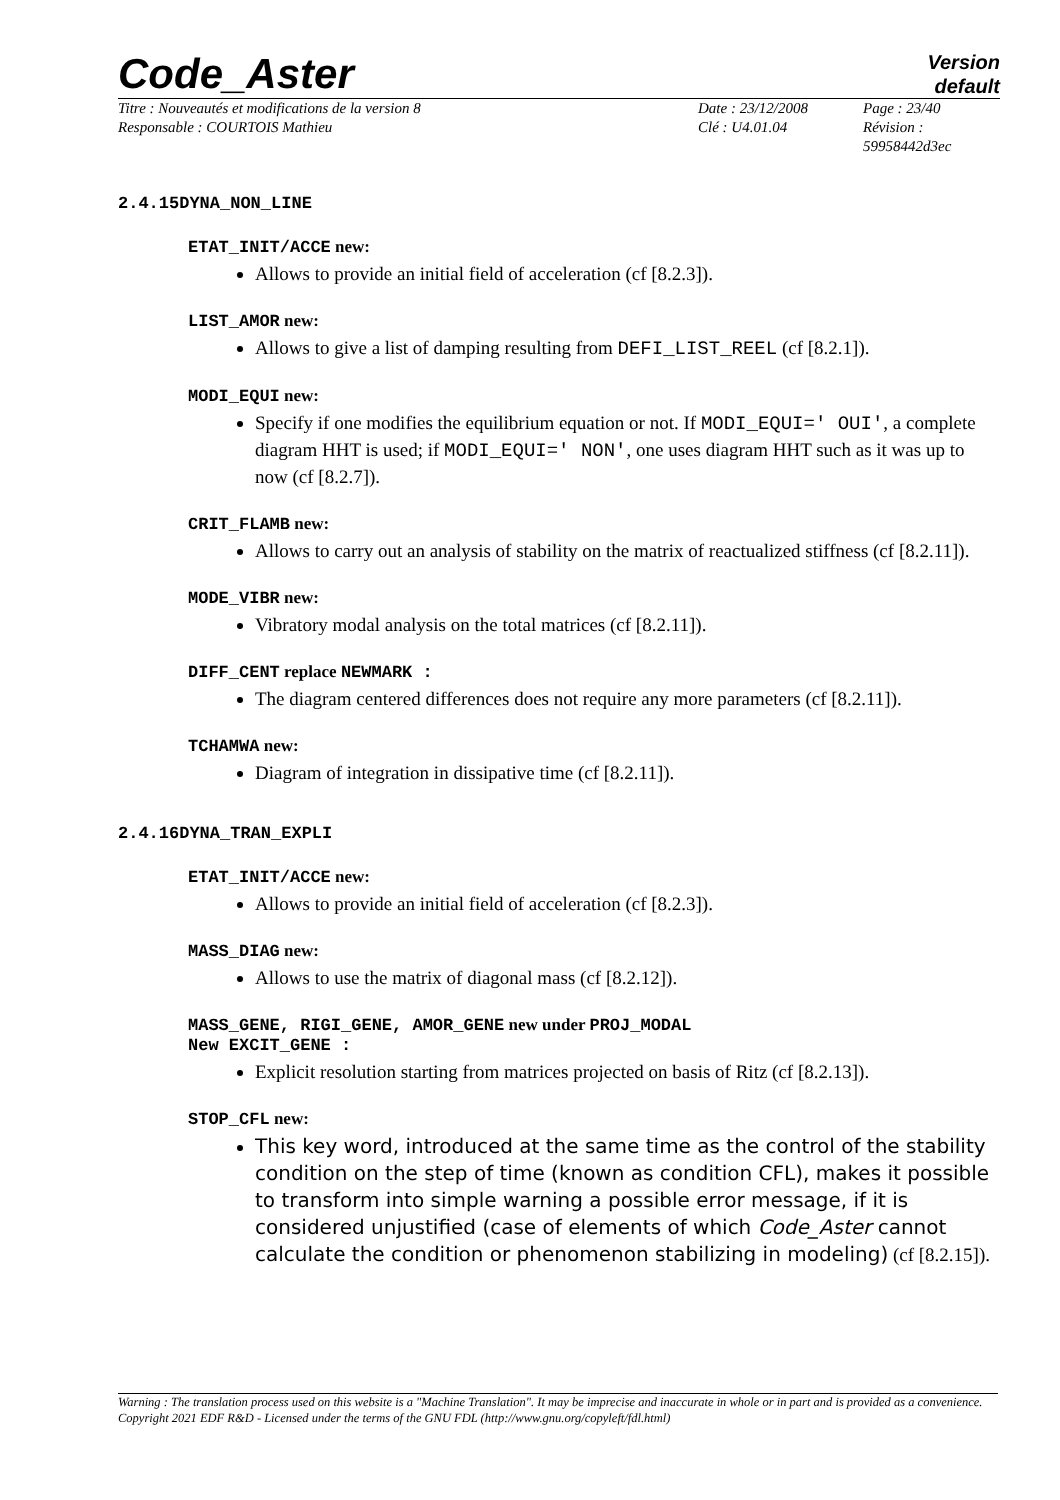Code_Aster
Version
default
Titre : Nouveautés et modifications de la version 8
Responsable : COURTOIS Mathieu
Date : 23/12/2008
Clé : U4.01.04
Page : 23/40
Révision :
59958442d3ec
2.4.15DYNA_NON_LINE
ETAT_INIT/ACCE new:
Allows to provide an initial field of acceleration (cf [8.2.3]).
LIST_AMOR new:
Allows to give a list of damping resulting from DEFI_LIST_REEL (cf [8.2.1]).
MODI_EQUI new:
Specify if one modifies the equilibrium equation or not. If MODI_EQUI=' OUI', a complete diagram HHT is used; if MODI_EQUI=' NON', one uses diagram HHT such as it was up to now (cf [8.2.7]).
CRIT_FLAMB new:
Allows to carry out an analysis of stability on the matrix of reactualized stiffness (cf [8.2.11]).
MODE_VIBR new:
Vibratory modal analysis on the total matrices (cf [8.2.11]).
DIFF_CENT replace NEWMARK :
The diagram centered differences does not require any more parameters (cf [8.2.11]).
TCHAMWA new:
Diagram of integration in dissipative time (cf [8.2.11]).
2.4.16DYNA_TRAN_EXPLI
ETAT_INIT/ACCE new:
Allows to provide an initial field of acceleration (cf [8.2.3]).
MASS_DIAG new:
Allows to use the matrix of diagonal mass (cf [8.2.12]).
MASS_GENE, RIGI_GENE, AMOR_GENE new under PROJ_MODAL
New EXCIT_GENE :
Explicit resolution starting from matrices projected on basis of Ritz (cf [8.2.13]).
STOP_CFL new:
This key word, introduced at the same time as the control of the stability condition on the step of time (known as condition CFL), makes it possible to transform into simple warning a possible error message, if it is considered unjustified (case of elements of which Code_Aster cannot calculate the condition or phenomenon stabilizing in modeling) (cf [8.2.15]).
Warning : The translation process used on this website is a "Machine Translation". It may be imprecise and inaccurate in whole or in part and is provided as a convenience.
Copyright 2021 EDF R&D - Licensed under the terms of the GNU FDL (http://www.gnu.org/copyleft/fdl.html)